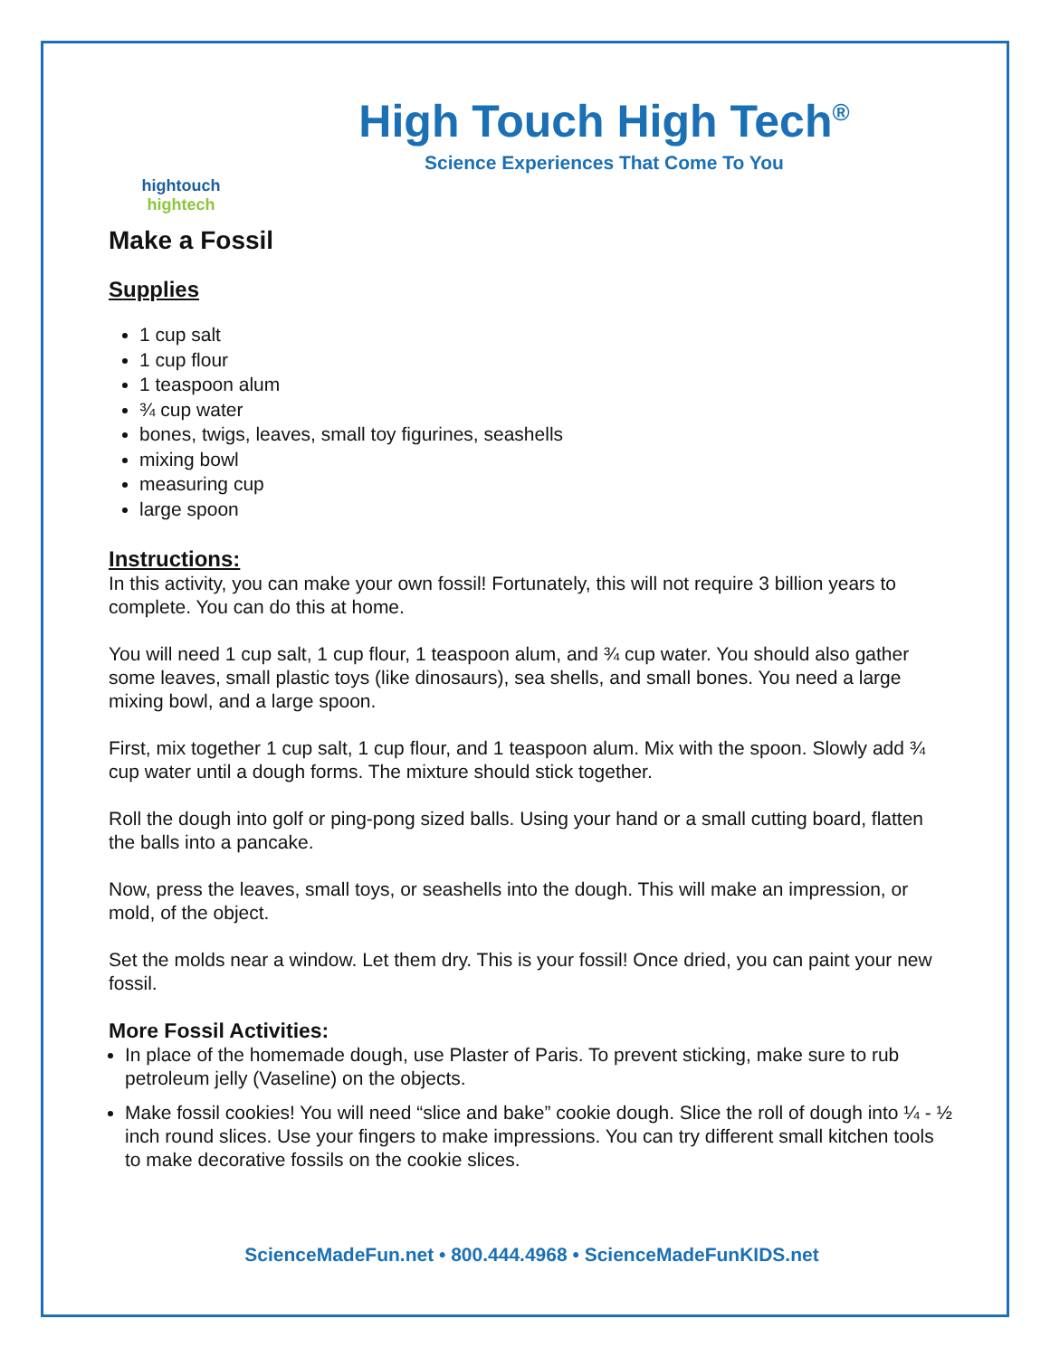hightouch hightech
High Touch High Tech<sup>®</sup>
Science Experiences That Come To You
Make a Fossil
Supplies
1 cup salt
1 cup flour
1 teaspoon alum
¾ cup water
bones, twigs, leaves, small toy figurines, seashells
mixing bowl
measuring cup
large spoon
Instructions:
In this activity, you can make your own fossil! Fortunately, this will not require 3 billion years to complete. You can do this at home.
You will need 1 cup salt, 1 cup flour, 1 teaspoon alum, and ¾ cup water. You should also gather some leaves, small plastic toys (like dinosaurs), sea shells, and small bones. You need a large mixing bowl, and a large spoon.
First, mix together 1 cup salt, 1 cup flour, and 1 teaspoon alum. Mix with the spoon. Slowly add ¾ cup water until a dough forms. The mixture should stick together.
Roll the dough into golf or ping-pong sized balls. Using your hand or a small cutting board, flatten the balls into a pancake.
Now, press the leaves, small toys, or seashells into the dough. This will make an impression, or mold, of the object.
Set the molds near a window. Let them dry. This is your fossil! Once dried, you can paint your new fossil.
More Fossil Activities:
In place of the homemade dough, use Plaster of Paris. To prevent sticking, make sure to rub petroleum jelly (Vaseline) on the objects.
Make fossil cookies! You will need “slice and bake” cookie dough. Slice the roll of dough into ¼ - ½ inch round slices. Use your fingers to make impressions. You can try different small kitchen tools to make decorative fossils on the cookie slices.
ScienceMadeFun.net • 800.444.4968 • ScienceMadeFunKIDS.net